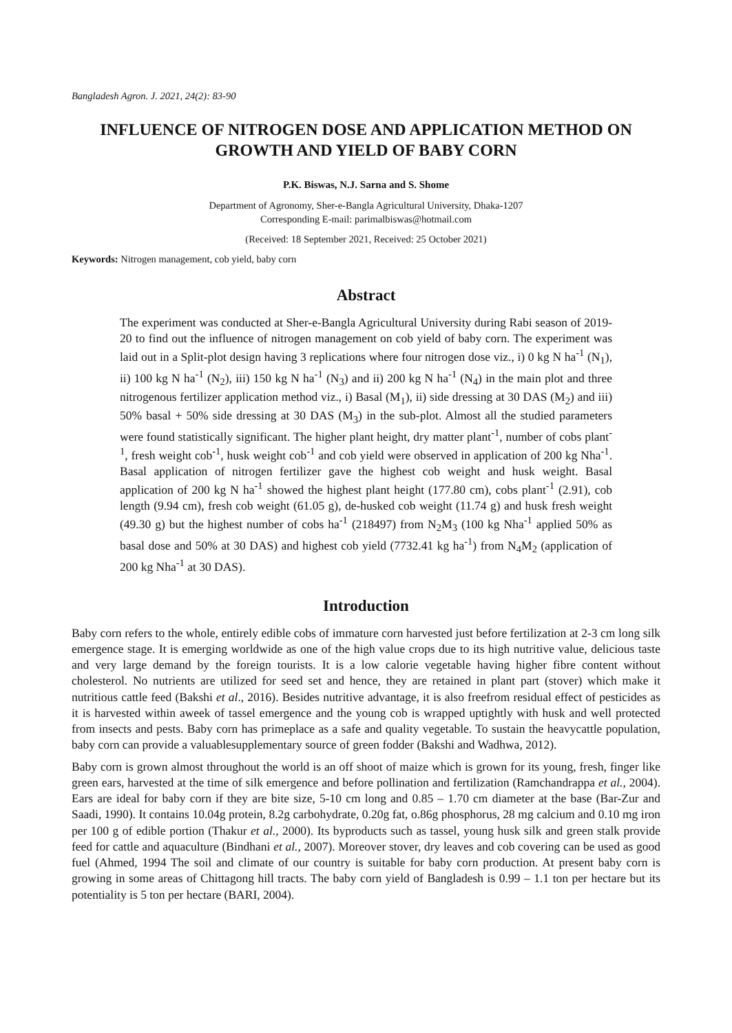Bangladesh Agron. J. 2021, 24(2): 83-90
INFLUENCE OF NITROGEN DOSE AND APPLICATION METHOD ON GROWTH AND YIELD OF BABY CORN
P.K. Biswas, N.J. Sarna and S. Shome
Department of Agronomy, Sher-e-Bangla Agricultural University, Dhaka-1207
Corresponding E-mail: parimalbiswas@hotmail.com
(Received: 18 September 2021, Received: 25 October 2021)
Keywords: Nitrogen management, cob yield, baby corn
Abstract
The experiment was conducted at Sher-e-Bangla Agricultural University during Rabi season of 2019-20 to find out the influence of nitrogen management on cob yield of baby corn. The experiment was laid out in a Split-plot design having 3 replications where four nitrogen dose viz., i) 0 kg N ha<sup>-1</sup> (N<sub>1</sub>), ii) 100 kg N ha<sup>-1</sup> (N<sub>2</sub>), iii) 150 kg N ha<sup>-1</sup> (N<sub>3</sub>) and ii) 200 kg N ha<sup>-1</sup> (N<sub>4</sub>) in the main plot and three nitrogenous fertilizer application method viz., i) Basal (M<sub>1</sub>), ii) side dressing at 30 DAS (M<sub>2</sub>) and iii) 50% basal + 50% side dressing at 30 DAS (M<sub>3</sub>) in the sub-plot. Almost all the studied parameters were found statistically significant. The higher plant height, dry matter plant<sup>-1</sup>, number of cobs plant<sup>-1</sup>, fresh weight cob<sup>-1</sup>, husk weight cob<sup>-1</sup> and cob yield were observed in application of 200 kg Nha<sup>-1</sup>. Basal application of nitrogen fertilizer gave the highest cob weight and husk weight. Basal application of 200 kg N ha<sup>-1</sup> showed the highest plant height (177.80 cm), cobs plant<sup>-1</sup> (2.91), cob length (9.94 cm), fresh cob weight (61.05 g), de-husked cob weight (11.74 g) and husk fresh weight (49.30 g) but the highest number of cobs ha<sup>-1</sup> (218497) from N<sub>2</sub>M<sub>3</sub> (100 kg Nha<sup>-1</sup> applied 50% as basal dose and 50% at 30 DAS) and highest cob yield (7732.41 kg ha<sup>-1</sup>) from N<sub>4</sub>M<sub>2</sub> (application of 200 kg Nha<sup>-1</sup> at 30 DAS).
Introduction
Baby corn refers to the whole, entirely edible cobs of immature corn harvested just before fertilization at 2-3 cm long silk emergence stage. It is emerging worldwide as one of the high value crops due to its high nutritive value, delicious taste and very large demand by the foreign tourists. It is a low calorie vegetable having higher fibre content without cholesterol. No nutrients are utilized for seed set and hence, they are retained in plant part (stover) which make it nutritious cattle feed (Bakshi et al., 2016). Besides nutritive advantage, it is also freefrom residual effect of pesticides as it is harvested within aweek of tassel emergence and the young cob is wrapped uptightly with husk and well protected from insects and pests. Baby corn has primeplace as a safe and quality vegetable. To sustain the heavycattle population, baby corn can provide a valuablesupplementary source of green fodder (Bakshi and Wadhwa, 2012).
Baby corn is grown almost throughout the world is an off shoot of maize which is grown for its young, fresh, finger like green ears, harvested at the time of silk emergence and before pollination and fertilization (Ramchandrappa et al., 2004). Ears are ideal for baby corn if they are bite size, 5-10 cm long and 0.85 – 1.70 cm diameter at the base (Bar-Zur and Saadi, 1990). It contains 10.04g protein, 8.2g carbohydrate, 0.20g fat, o.86g phosphorus, 28 mg calcium and 0.10 mg iron per 100 g of edible portion (Thakur et al., 2000). Its byproducts such as tassel, young husk silk and green stalk provide feed for cattle and aquaculture (Bindhani et al., 2007). Moreover stover, dry leaves and cob covering can be used as good fuel (Ahmed, 1994 The soil and climate of our country is suitable for baby corn production. At present baby corn is growing in some areas of Chittagong hill tracts. The baby corn yield of Bangladesh is 0.99 – 1.1 ton per hectare but its potentiality is 5 ton per hectare (BARI, 2004).